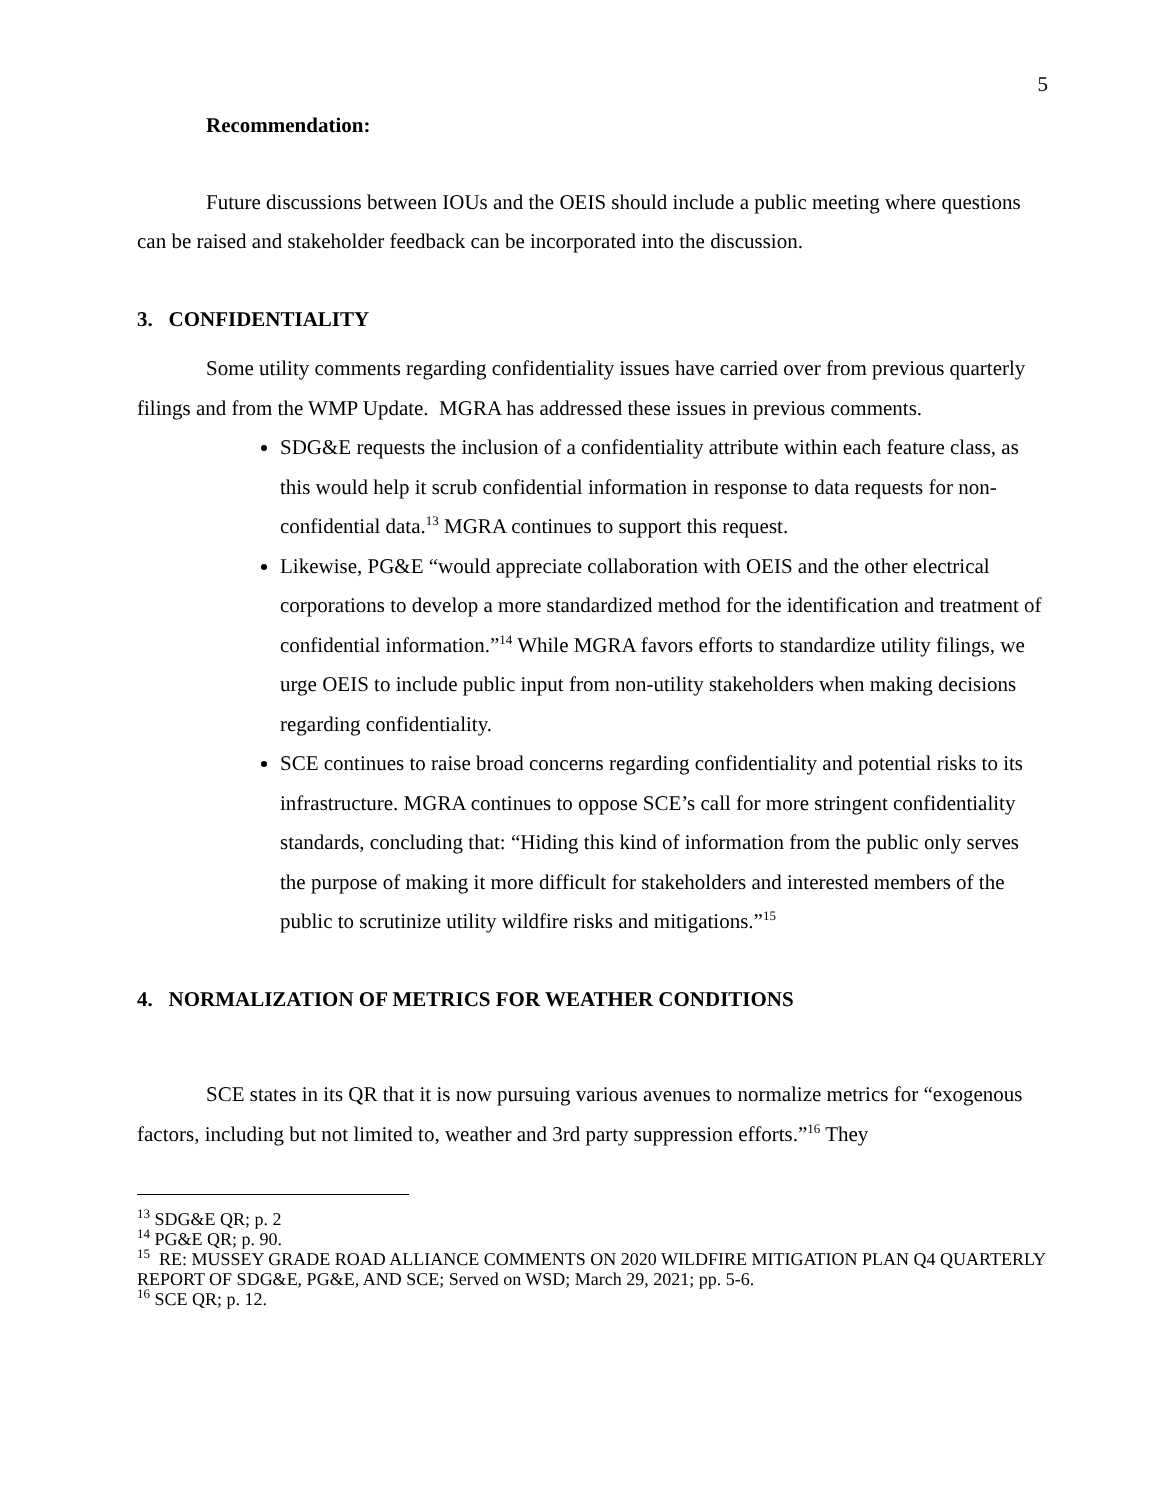5
Recommendation:
Future discussions between IOUs and the OEIS should include a public meeting where questions can be raised and stakeholder feedback can be incorporated into the discussion.
3. CONFIDENTIALITY
Some utility comments regarding confidentiality issues have carried over from previous quarterly filings and from the WMP Update. MGRA has addressed these issues in previous comments.
SDG&E requests the inclusion of a confidentiality attribute within each feature class, as this would help it scrub confidential information in response to data requests for non-confidential data.<sup>13</sup> MGRA continues to support this request.
Likewise, PG&E “would appreciate collaboration with OEIS and the other electrical corporations to develop a more standardized method for the identification and treatment of confidential information.”<sup>14</sup> While MGRA favors efforts to standardize utility filings, we urge OEIS to include public input from non-utility stakeholders when making decisions regarding confidentiality.
SCE continues to raise broad concerns regarding confidentiality and potential risks to its infrastructure. MGRA continues to oppose SCE’s call for more stringent confidentiality standards, concluding that: “Hiding this kind of information from the public only serves the purpose of making it more difficult for stakeholders and interested members of the public to scrutinize utility wildfire risks and mitigations.”<sup>15</sup>
4. NORMALIZATION OF METRICS FOR WEATHER CONDITIONS
SCE states in its QR that it is now pursuing various avenues to normalize metrics for “exogenous factors, including but not limited to, weather and 3rd party suppression efforts.”<sup>16</sup> They
<sup>13</sup> SDG&E QR; p. 2
<sup>14</sup> PG&E QR; p. 90.
<sup>15</sup> RE: MUSSEY GRADE ROAD ALLIANCE COMMENTS ON 2020 WILDFIRE MITIGATION PLAN Q4 QUARTERLY REPORT OF SDG&E, PG&E, AND SCE; Served on WSD; March 29, 2021; pp. 5-6.
<sup>16</sup> SCE QR; p. 12.